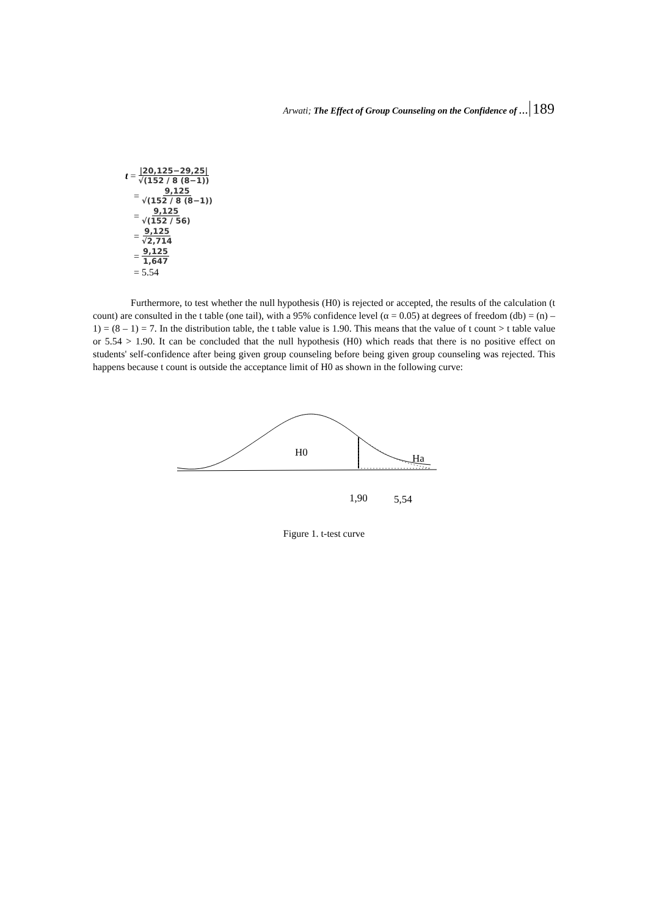Arwati; The Effect of Group Counseling on the Confidence of … 189
t = |20,125−29,25| √(152 / 8 (8−1))
= 9,125 √(152 / 8 (8−1))
= 9,125 √(152 / 56)
= 9,125 √2,714
= 9,125 1,647
= 5.54
Furthermore, to test whether the null hypothesis (H0) is rejected or accepted, the results of the calculation (t count) are consulted in the t table (one tail), with a 95% confidence level (α = 0.05) at degrees of freedom (db) = (n) – 1) = (8 – 1) = 7. In the distribution table, the t table value is 1.90. This means that the value of t count > t table value or 5.54 > 1.90. It can be concluded that the null hypothesis (H0) which reads that there is no positive effect on students' self-confidence after being given group counseling before being given group counseling was rejected. This happens because t count is outside the acceptance limit of H0 as shown in the following curve:
H0
Ha
1,90
5,54
Figure 1. t-test curve